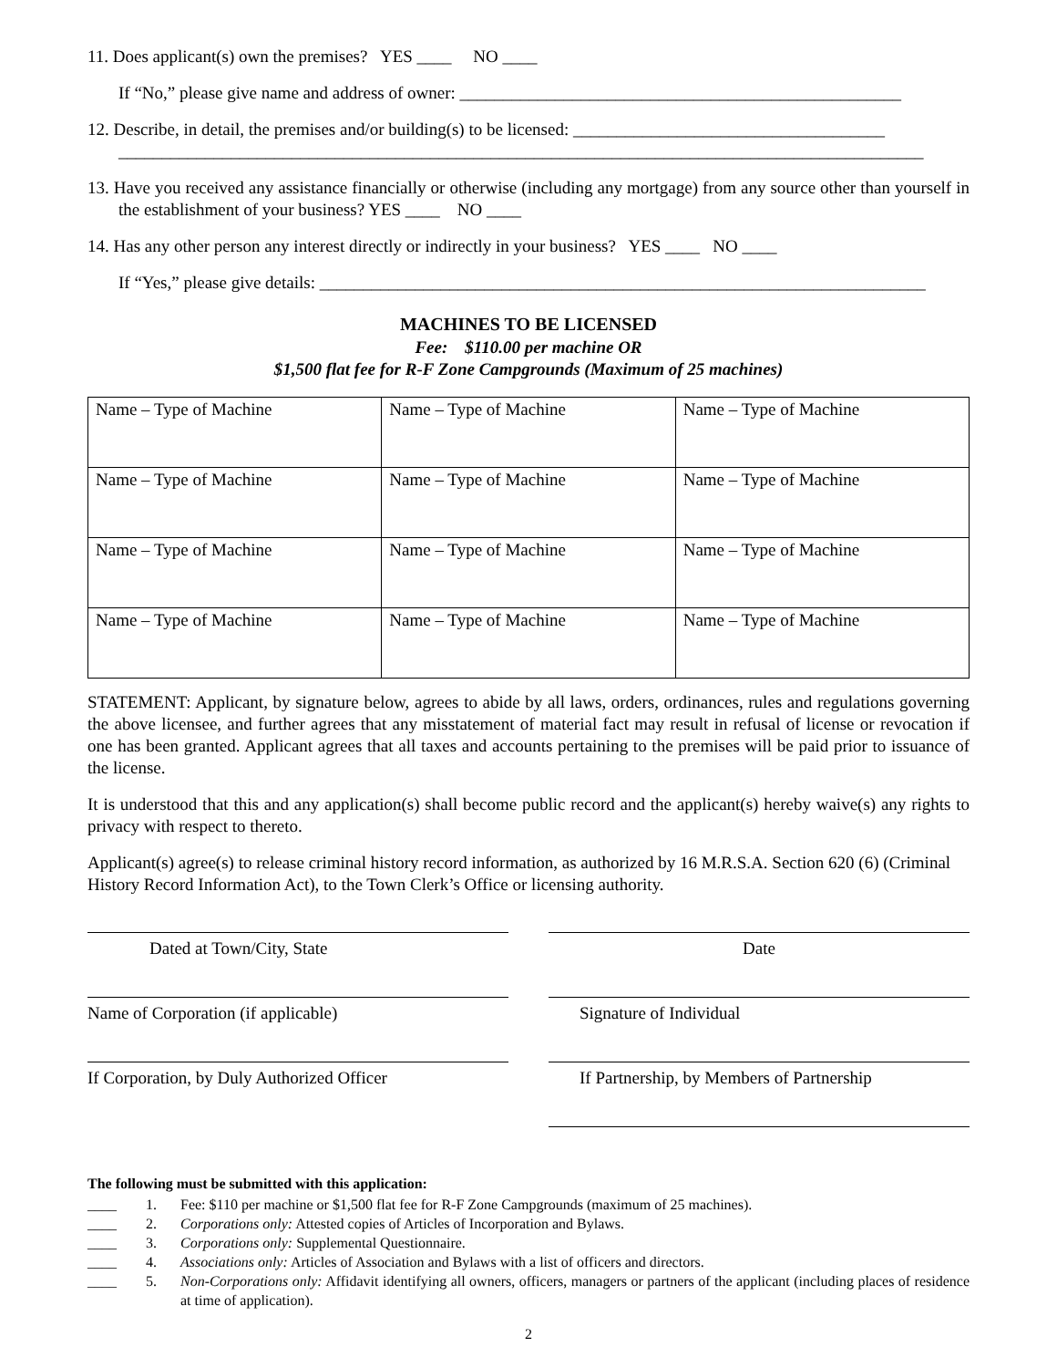11. Does applicant(s) own the premises? YES ____ NO ____
If “No,” please give name and address of owner: ___________________________________________________
12. Describe, in detail, the premises and/or building(s) to be licensed: ____________________________________
_____________________________________________________________________________________________
13. Have you received any assistance financially or otherwise (including any mortgage) from any source other than yourself in the establishment of your business? YES ____ NO ____
14. Has any other person any interest directly or indirectly in your business? YES ____ NO ____
If “Yes,” please give details: ______________________________________________________________________
MACHINES TO BE LICENSED
Fee: $110.00 per machine OR
$1,500 flat fee for R-F Zone Campgrounds (Maximum of 25 machines)
| Name – Type of Machine | Name – Type of Machine | Name – Type of Machine |
| Name – Type of Machine | Name – Type of Machine | Name – Type of Machine |
| Name – Type of Machine | Name – Type of Machine | Name – Type of Machine |
| Name – Type of Machine | Name – Type of Machine | Name – Type of Machine |
STATEMENT: Applicant, by signature below, agrees to abide by all laws, orders, ordinances, rules and regulations governing the above licensee, and further agrees that any misstatement of material fact may result in refusal of license or revocation if one has been granted. Applicant agrees that all taxes and accounts pertaining to the premises will be paid prior to issuance of the license.
It is understood that this and any application(s) shall become public record and the applicant(s) hereby waive(s) any rights to privacy with respect to thereto.
Applicant(s) agree(s) to release criminal history record information, as authorized by 16 M.R.S.A. Section 620 (6) (Criminal History Record Information Act), to the Town Clerk’s Office or licensing authority.
Dated at Town/City, State Date
Name of Corporation (if applicable) Signature of Individual
If Corporation, by Duly Authorized Officer
If Partnership, by Members of Partnership
The following must be submitted with this application:
____ 1. Fee: $110 per machine or $1,500 flat fee for R-F Zone Campgrounds (maximum of 25 machines).
____ 2. Corporations only: Attested copies of Articles of Incorporation and Bylaws.
____ 3. Corporations only: Supplemental Questionnaire.
____ 4. Associations only: Articles of Association and Bylaws with a list of officers and directors.
____ 5. Non-Corporations only: Affidavit identifying all owners, officers, managers or partners of the applicant (including places of residence at time of application).
2